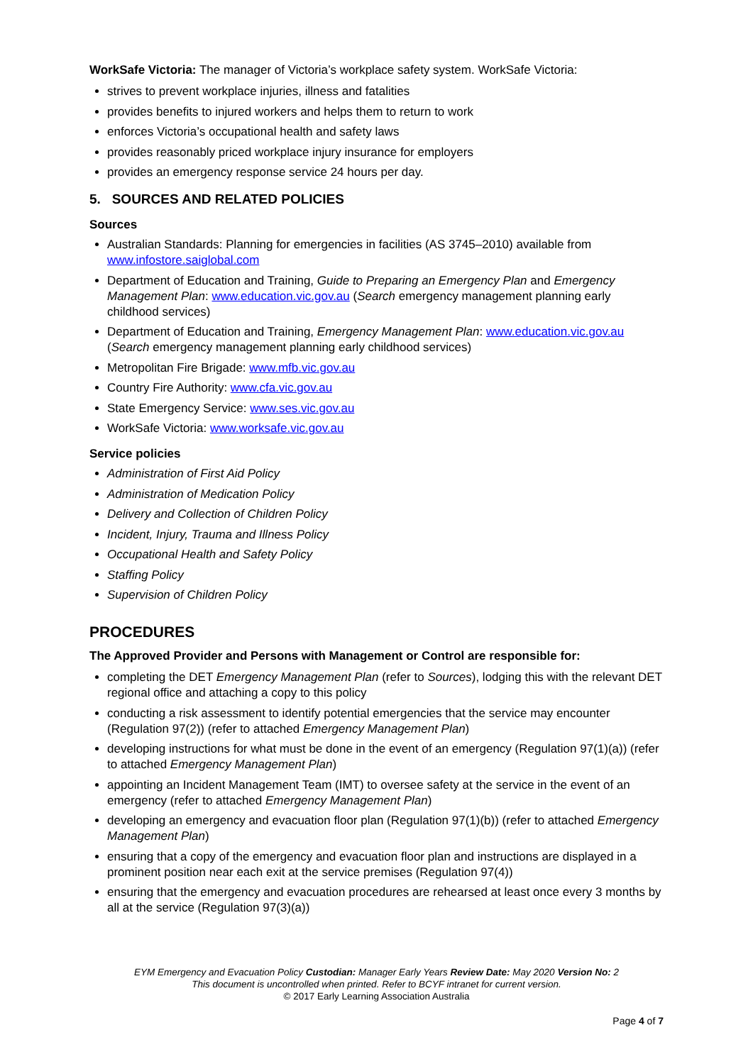WorkSafe Victoria: The manager of Victoria’s workplace safety system. WorkSafe Victoria:
strives to prevent workplace injuries, illness and fatalities
provides benefits to injured workers and helps them to return to work
enforces Victoria’s occupational health and safety laws
provides reasonably priced workplace injury insurance for employers
provides an emergency response service 24 hours per day.
5. SOURCES AND RELATED POLICIES
Sources
Australian Standards: Planning for emergencies in facilities (AS 3745–2010) available from www.infostore.saiglobal.com
Department of Education and Training, Guide to Preparing an Emergency Plan and Emergency Management Plan: www.education.vic.gov.au (Search emergency management planning early childhood services)
Department of Education and Training, Emergency Management Plan: www.education.vic.gov.au (Search emergency management planning early childhood services)
Metropolitan Fire Brigade: www.mfb.vic.gov.au
Country Fire Authority: www.cfa.vic.gov.au
State Emergency Service: www.ses.vic.gov.au
WorkSafe Victoria: www.worksafe.vic.gov.au
Service policies
Administration of First Aid Policy
Administration of Medication Policy
Delivery and Collection of Children Policy
Incident, Injury, Trauma and Illness Policy
Occupational Health and Safety Policy
Staffing Policy
Supervision of Children Policy
PROCEDURES
The Approved Provider and Persons with Management or Control are responsible for:
completing the DET Emergency Management Plan (refer to Sources), lodging this with the relevant DET regional office and attaching a copy to this policy
conducting a risk assessment to identify potential emergencies that the service may encounter (Regulation 97(2)) (refer to attached Emergency Management Plan)
developing instructions for what must be done in the event of an emergency (Regulation 97(1)(a)) (refer to attached Emergency Management Plan)
appointing an Incident Management Team (IMT) to oversee safety at the service in the event of an emergency (refer to attached Emergency Management Plan)
developing an emergency and evacuation floor plan (Regulation 97(1)(b)) (refer to attached Emergency Management Plan)
ensuring that a copy of the emergency and evacuation floor plan and instructions are displayed in a prominent position near each exit at the service premises (Regulation 97(4))
ensuring that the emergency and evacuation procedures are rehearsed at least once every 3 months by all at the service (Regulation 97(3)(a))
EYM Emergency and Evacuation Policy Custodian: Manager Early Years Review Date: May 2020 Version No: 2
This document is uncontrolled when printed. Refer to BCYF intranet for current version.
© 2017 Early Learning Association Australia
Page 4 of 7